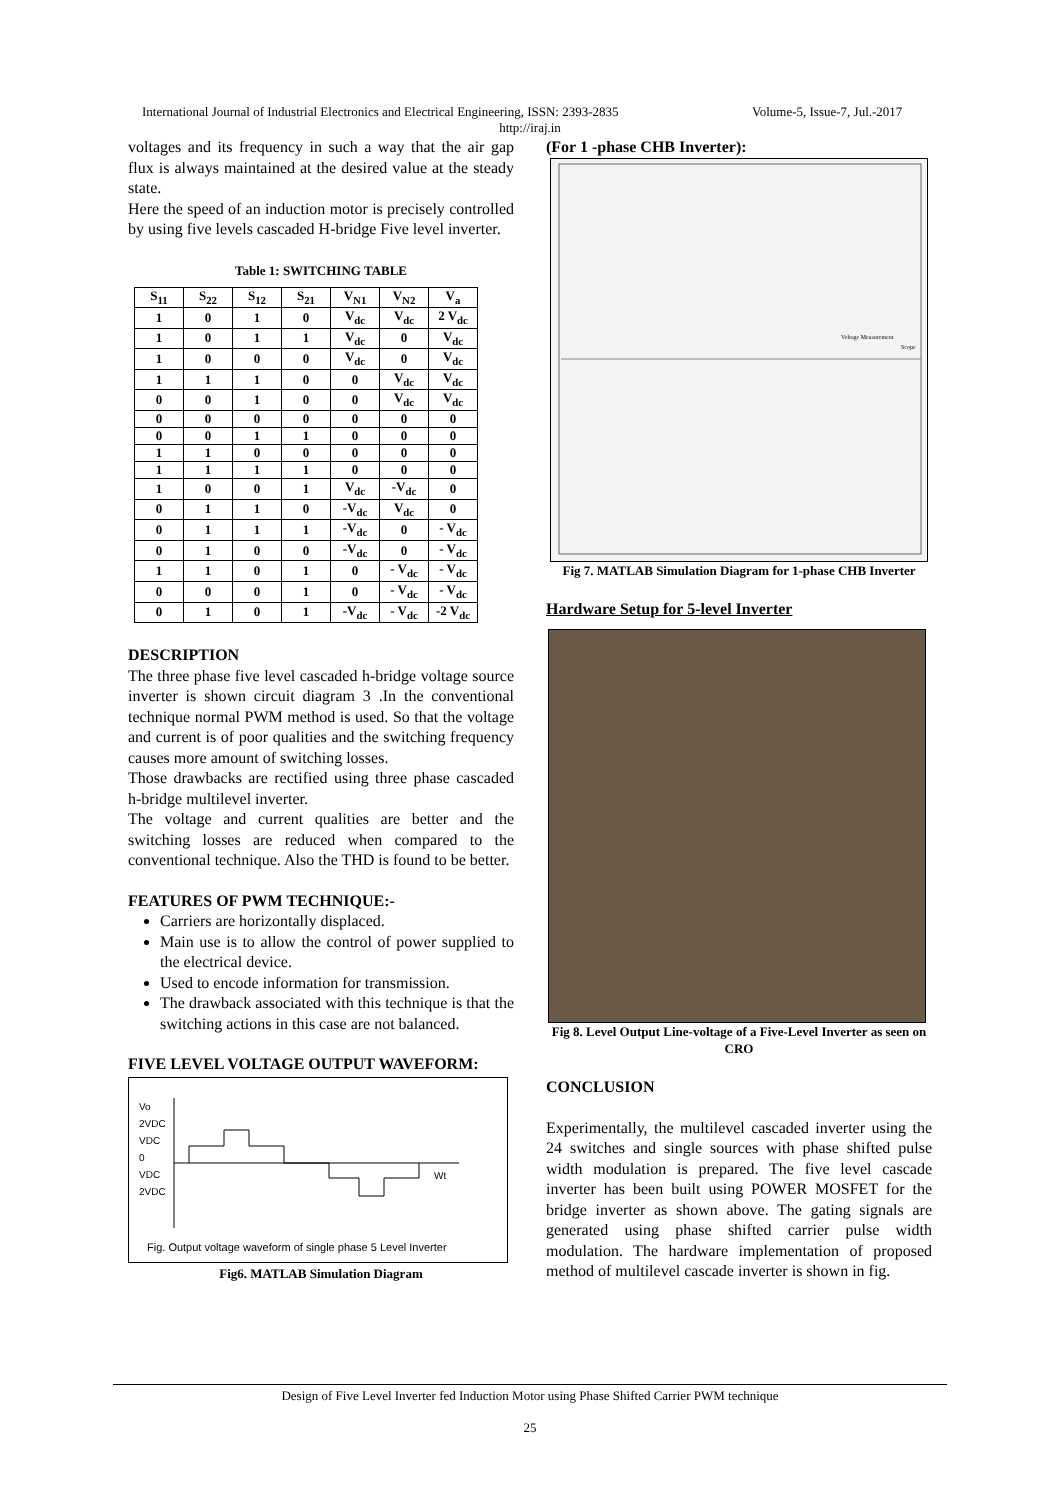International Journal of Industrial Electronics and Electrical Engineering, ISSN: 2393-2835 Volume-5, Issue-7, Jul.-2017
http://iraj.in
voltages and its frequency in such a way that the air gap flux is always maintained at the desired value at the steady state.
Here the speed of an induction motor is precisely controlled by using five levels cascaded H-bridge Five level inverter.
Table 1: SWITCHING TABLE
| S<sub>11</sub> | S<sub>22</sub> | S<sub>12</sub> | S<sub>21</sub> | V<sub>N1</sub> | V<sub>N2</sub> | V<sub>a</sub> |
| --- | --- | --- | --- | --- | --- | --- |
| 1 | 0 | 1 | 0 | V<sub>dc</sub> | V<sub>dc</sub> | 2 V<sub>dc</sub> |
| 1 | 0 | 1 | 1 | V<sub>dc</sub> | 0 | V<sub>dc</sub> |
| 1 | 0 | 0 | 0 | V<sub>dc</sub> | 0 | V<sub>dc</sub> |
| 1 | 1 | 1 | 0 | 0 | V<sub>dc</sub> | V<sub>dc</sub> |
| 0 | 0 | 1 | 0 | 0 | V<sub>dc</sub> | V<sub>dc</sub> |
| 0 | 0 | 0 | 0 | 0 | 0 | 0 |
| 0 | 0 | 1 | 1 | 0 | 0 | 0 |
| 1 | 1 | 0 | 0 | 0 | 0 | 0 |
| 1 | 1 | 1 | 1 | 0 | 0 | 0 |
| 1 | 0 | 0 | 1 | V<sub>dc</sub> | -V<sub>dc</sub> | 0 |
| 0 | 1 | 1 | 0 | -V<sub>dc</sub> | V<sub>dc</sub> | 0 |
| 0 | 1 | 1 | 1 | -V<sub>dc</sub> | 0 | - V<sub>dc</sub> |
| 0 | 1 | 0 | 0 | -V<sub>dc</sub> | 0 | - V<sub>dc</sub> |
| 1 | 1 | 0 | 1 | 0 | - V<sub>dc</sub> | - V<sub>dc</sub> |
| 0 | 0 | 0 | 1 | 0 | - V<sub>dc</sub> | - V<sub>dc</sub> |
| 0 | 1 | 0 | 1 | -V<sub>dc</sub> | - V<sub>dc</sub> | -2 V<sub>dc</sub> |
DESCRIPTION
The three phase five level cascaded h-bridge voltage source inverter is shown circuit diagram 3 .In the conventional technique normal PWM method is used. So that the voltage and current is of poor qualities and the switching frequency causes more amount of switching losses.
Those drawbacks are rectified using three phase cascaded h-bridge multilevel inverter.
The voltage and current qualities are better and the switching losses are reduced when compared to the conventional technique. Also the THD is found to be better.
FEATURES OF PWM TECHNIQUE:-
Carriers are horizontally displaced.
Main use is to allow the control of power supplied to the electrical device.
Used to encode information for transmission.
The drawback associated with this technique is that the switching actions in this case are not balanced.
FIVE LEVEL VOLTAGE OUTPUT WAVEFORM:
Vo
2VDC
VDC
0
VDC
2VDC
Fig. Output voltage waveform of single phase 5 Level Inverter
Wt
Fig6. MATLAB Simulation Diagram
(For 1 -phase CHB Inverter):
Voltage Measurement
Scope
Fig 7. MATLAB Simulation Diagram for 1-phase CHB Inverter
Hardware Setup for 5-level Inverter
Fig 8. Level Output Line-voltage of a Five-Level Inverter as seen on CRO
CONCLUSION
Experimentally, the multilevel cascaded inverter using the 24 switches and single sources with phase shifted pulse width modulation is prepared. The five level cascade inverter has been built using POWER MOSFET for the bridge inverter as shown above. The gating signals are generated using phase shifted carrier pulse width modulation. The hardware implementation of proposed method of multilevel cascade inverter is shown in fig.
Design of Five Level Inverter fed Induction Motor using Phase Shifted Carrier PWM technique
25